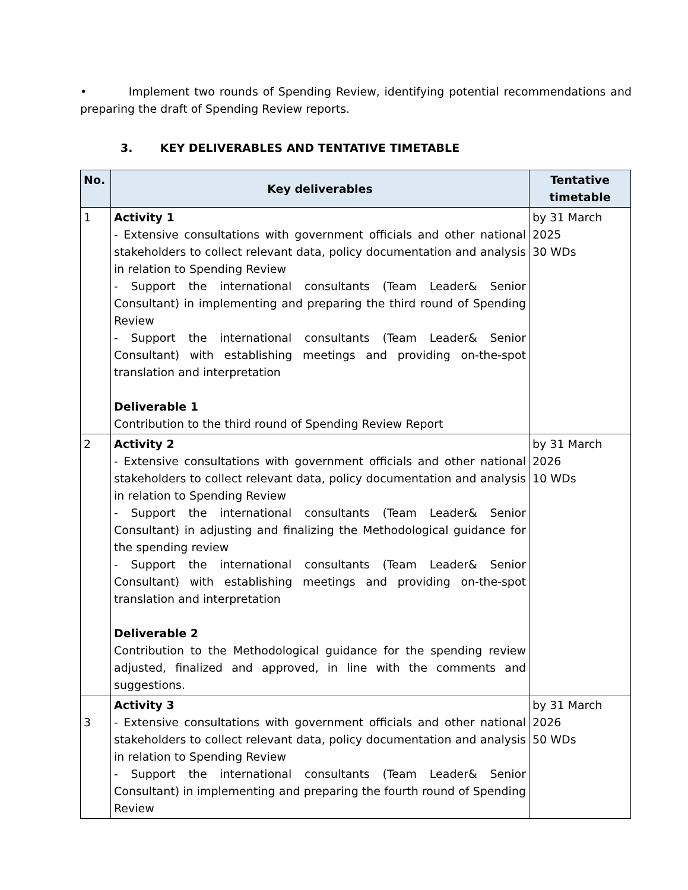• Implement two rounds of Spending Review, identifying potential recommendations and preparing the draft of Spending Review reports.
3. KEY DELIVERABLES AND TENTATIVE TIMETABLE
| No. | Key deliverables | Tentative timetable |
| --- | --- | --- |
| 1 | Activity 1 - Extensive consultations with government officials and other national stakeholders to collect relevant data, policy documentation and analysis in relation to Spending Review - Support the international consultants (Team Leader& Senior Consultant) in implementing and preparing the third round of Spending Review - Support the international consultants (Team Leader& Senior Consultant) with establishing meetings and providing on-the-spot translation and interpretation Deliverable 1 Contribution to the third round of Spending Review Report | by 31 March 2025 30 WDs |
| 2 | Activity 2 - Extensive consultations with government officials and other national stakeholders to collect relevant data, policy documentation and analysis in relation to Spending Review - Support the international consultants (Team Leader& Senior Consultant) in adjusting and finalizing the Methodological guidance for the spending review - Support the international consultants (Team Leader& Senior Consultant) with establishing meetings and providing on-the-spot translation and interpretation Deliverable 2 Contribution to the Methodological guidance for the spending review adjusted, finalized and approved, in line with the comments and suggestions. | by 31 March 2026 10 WDs |
| 3 | Activity 3 - Extensive consultations with government officials and other national stakeholders to collect relevant data, policy documentation and analysis in relation to Spending Review - Support the international consultants (Team Leader& Senior Consultant) in implementing and preparing the fourth round of Spending Review | by 31 March 2026 50 WDs |